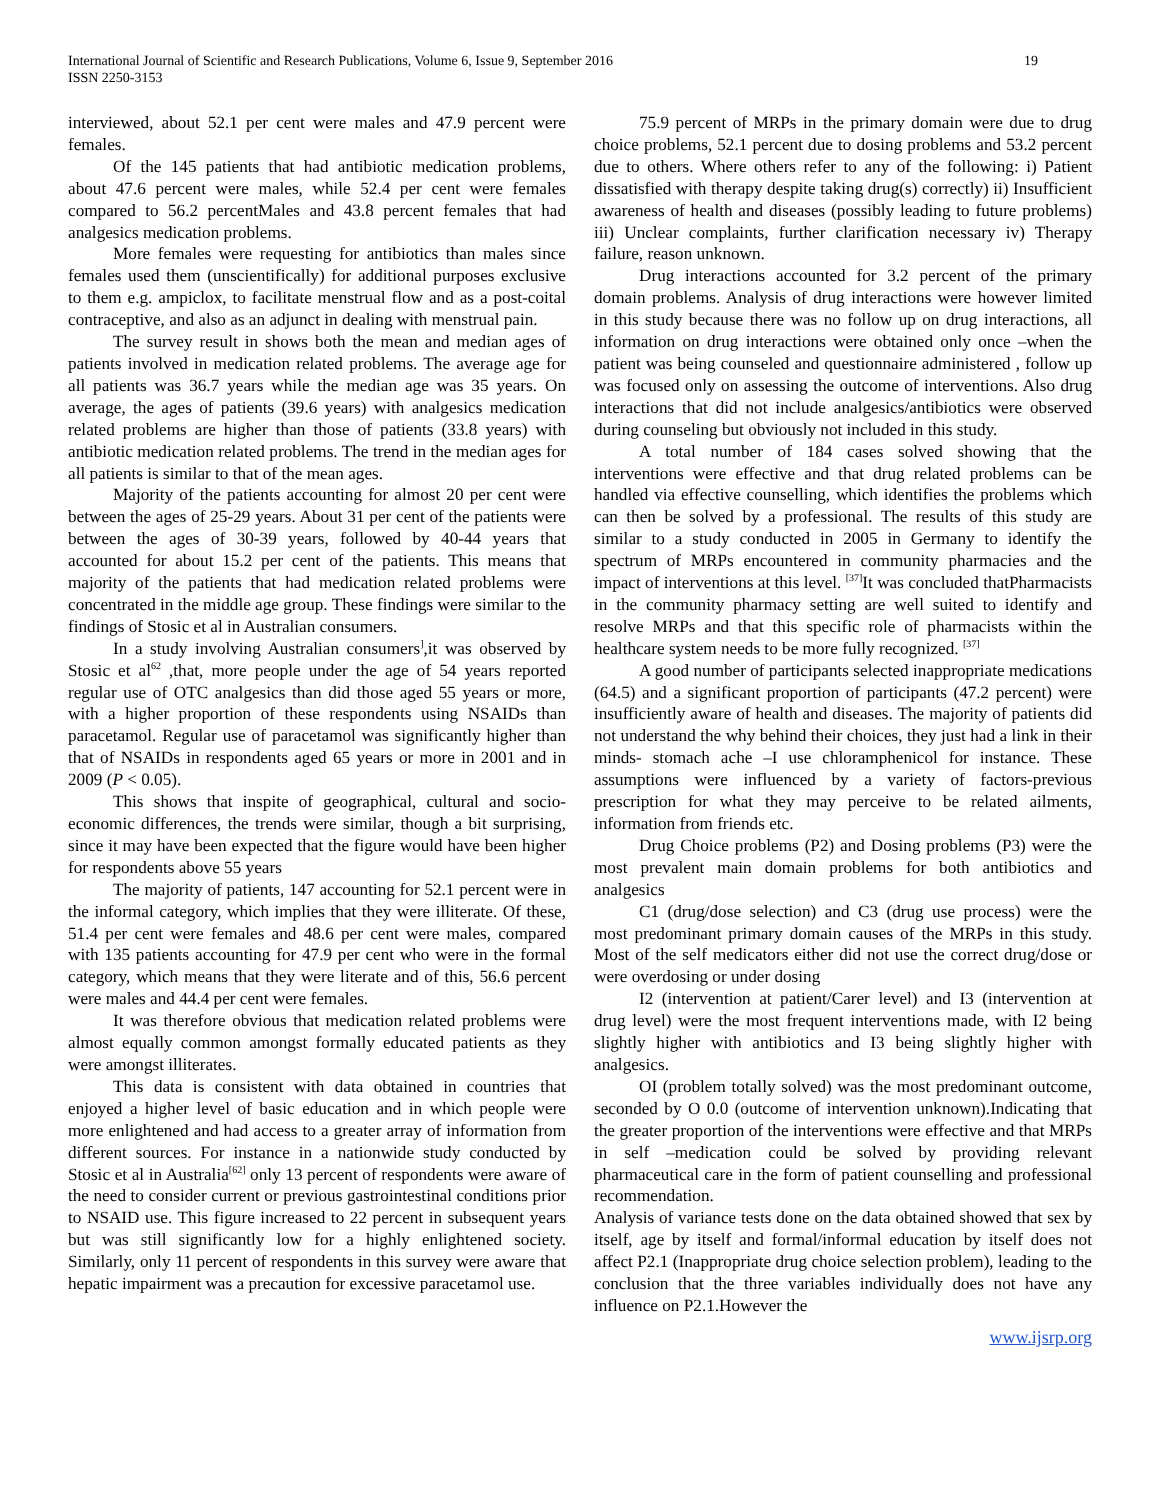International Journal of Scientific and Research Publications, Volume 6, Issue 9, September 2016
ISSN 2250-3153
19
interviewed, about 52.1 per cent were males and 47.9 percent were females.
Of the 145 patients that had antibiotic medication problems, about 47.6 percent were males, while 52.4 per cent were females compared to 56.2 percentMales and 43.8 percent females that had analgesics medication problems.
More females were requesting for antibiotics than males since females used them (unscientifically) for additional purposes exclusive to them e.g. ampiclox, to facilitate menstrual flow and as a post-coital contraceptive, and also as an adjunct in dealing with menstrual pain.
The survey result in shows both the mean and median ages of patients involved in medication related problems. The average age for all patients was 36.7 years while the median age was 35 years. On average, the ages of patients (39.6 years) with analgesics medication related problems are higher than those of patients (33.8 years) with antibiotic medication related problems. The trend in the median ages for all patients is similar to that of the mean ages.
Majority of the patients accounting for almost 20 per cent were between the ages of 25-29 years. About 31 per cent of the patients were between the ages of 30-39 years, followed by 40-44 years that accounted for about 15.2 per cent of the patients. This means that majority of the patients that had medication related problems were concentrated in the middle age group. These findings were similar to the findings of Stosic et al in Australian consumers.
In a study involving Australian consumers<sup>]</sup>,it was observed by Stosic et al<sup>62</sup> ,that, more people under the age of 54 years reported regular use of OTC analgesics than did those aged 55 years or more, with a higher proportion of these respondents using NSAIDs than paracetamol. Regular use of paracetamol was significantly higher than that of NSAIDs in respondents aged 65 years or more in 2001 and in 2009 (P < 0.05).
This shows that inspite of geographical, cultural and socio-economic differences, the trends were similar, though a bit surprising, since it may have been expected that the figure would have been higher for respondents above 55 years
The majority of patients, 147 accounting for 52.1 percent were in the informal category, which implies that they were illiterate. Of these, 51.4 per cent were females and 48.6 per cent were males, compared with 135 patients accounting for 47.9 per cent who were in the formal category, which means that they were literate and of this, 56.6 percent were males and 44.4 per cent were females.
It was therefore obvious that medication related problems were almost equally common amongst formally educated patients as they were amongst illiterates.
This data is consistent with data obtained in countries that enjoyed a higher level of basic education and in which people were more enlightened and had access to a greater array of information from different sources. For instance in a nationwide study conducted by Stosic et al in Australia<sup>[62]</sup> only 13 percent of respondents were aware of the need to consider current or previous gastrointestinal conditions prior to NSAID use. This figure increased to 22 percent in subsequent years but was still significantly low for a highly enlightened society. Similarly, only 11 percent of respondents in this survey were aware that hepatic impairment was a precaution for excessive paracetamol use.
75.9 percent of MRPs in the primary domain were due to drug choice problems, 52.1 percent due to dosing problems and 53.2 percent due to others. Where others refer to any of the following: i) Patient dissatisfied with therapy despite taking drug(s) correctly) ii) Insufficient awareness of health and diseases (possibly leading to future problems) iii) Unclear complaints, further clarification necessary iv) Therapy failure, reason unknown.
Drug interactions accounted for 3.2 percent of the primary domain problems. Analysis of drug interactions were however limited in this study because there was no follow up on drug interactions, all information on drug interactions were obtained only once –when the patient was being counseled and questionnaire administered , follow up was focused only on assessing the outcome of interventions. Also drug interactions that did not include analgesics/antibiotics were observed during counseling but obviously not included in this study.
A total number of 184 cases solved showing that the interventions were effective and that drug related problems can be handled via effective counselling, which identifies the problems which can then be solved by a professional. The results of this study are similar to a study conducted in 2005 in Germany to identify the spectrum of MRPs encountered in community pharmacies and the impact of interventions at this level. <sup>[37]</sup>It was concluded thatPharmacists in the community pharmacy setting are well suited to identify and resolve MRPs and that this specific role of pharmacists within the healthcare system needs to be more fully recognized. <sup>[37]</sup>
A good number of participants selected inappropriate medications (64.5) and a significant proportion of participants (47.2 percent) were insufficiently aware of health and diseases. The majority of patients did not understand the why behind their choices, they just had a link in their minds- stomach ache –I use chloramphenicol for instance. These assumptions were influenced by a variety of factors-previous prescription for what they may perceive to be related ailments, information from friends etc.
Drug Choice problems (P2) and Dosing problems (P3) were the most prevalent main domain problems for both antibiotics and analgesics
C1 (drug/dose selection) and C3 (drug use process) were the most predominant primary domain causes of the MRPs in this study. Most of the self medicators either did not use the correct drug/dose or were overdosing or under dosing
I2 (intervention at patient/Carer level) and I3 (intervention at drug level) were the most frequent interventions made, with I2 being slightly higher with antibiotics and I3 being slightly higher with analgesics.
OI (problem totally solved) was the most predominant outcome, seconded by O 0.0 (outcome of intervention unknown).Indicating that the greater proportion of the interventions were effective and that MRPs in self –medication could be solved by providing relevant pharmaceutical care in the form of patient counselling and professional recommendation.
Analysis of variance tests done on the data obtained showed that sex by itself, age by itself and formal/informal education by itself does not affect P2.1 (Inappropriate drug choice selection problem), leading to the conclusion that the three variables individually does not have any influence on P2.1.However the
www.ijsrp.org